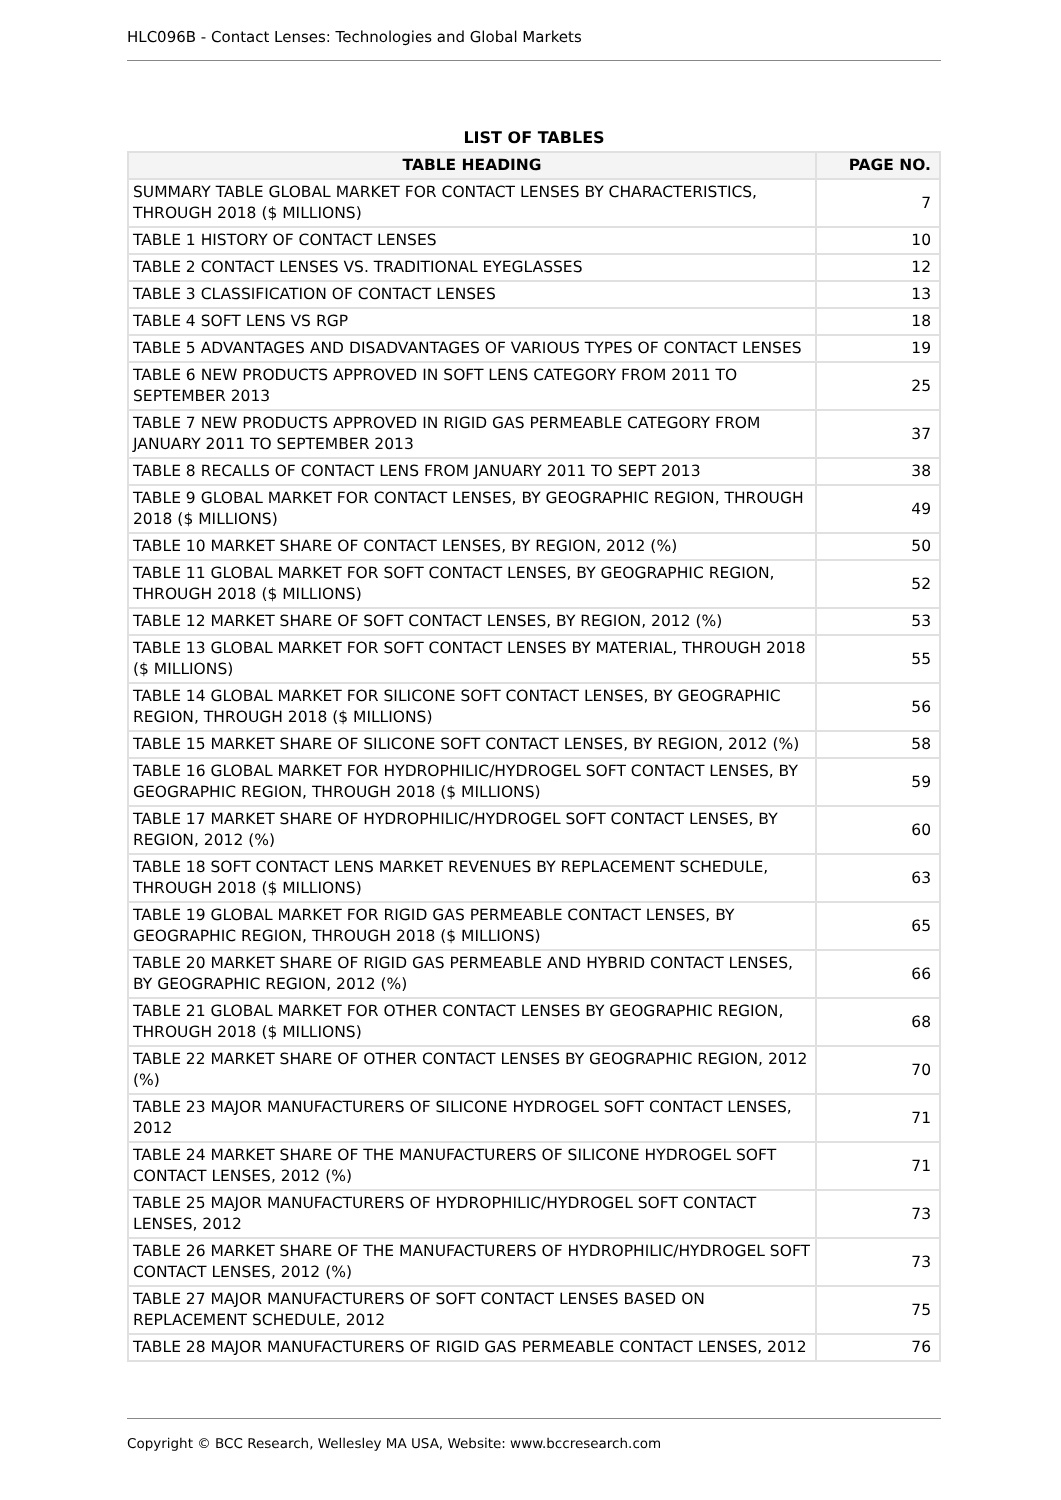HLC096B - Contact Lenses: Technologies and Global Markets
LIST OF TABLES
| TABLE HEADING | PAGE NO. |
| --- | --- |
| SUMMARY TABLE GLOBAL MARKET FOR CONTACT LENSES BY CHARACTERISTICS, THROUGH 2018 ($ MILLIONS) | 7 |
| TABLE 1 HISTORY OF CONTACT LENSES | 10 |
| TABLE 2 CONTACT LENSES VS. TRADITIONAL EYEGLASSES | 12 |
| TABLE 3 CLASSIFICATION OF CONTACT LENSES | 13 |
| TABLE 4 SOFT LENS VS RGP | 18 |
| TABLE 5 ADVANTAGES AND DISADVANTAGES OF VARIOUS TYPES OF CONTACT LENSES | 19 |
| TABLE 6 NEW PRODUCTS APPROVED IN SOFT LENS CATEGORY FROM 2011 TO SEPTEMBER 2013 | 25 |
| TABLE 7 NEW PRODUCTS APPROVED IN RIGID GAS PERMEABLE CATEGORY FROM JANUARY 2011 TO SEPTEMBER 2013 | 37 |
| TABLE 8 RECALLS OF CONTACT LENS FROM JANUARY 2011 TO SEPT 2013 | 38 |
| TABLE 9 GLOBAL MARKET FOR CONTACT LENSES, BY GEOGRAPHIC REGION, THROUGH 2018 ($ MILLIONS) | 49 |
| TABLE 10 MARKET SHARE OF CONTACT LENSES, BY REGION, 2012 (%) | 50 |
| TABLE 11 GLOBAL MARKET FOR SOFT CONTACT LENSES, BY GEOGRAPHIC REGION, THROUGH 2018 ($ MILLIONS) | 52 |
| TABLE 12 MARKET SHARE OF SOFT CONTACT LENSES, BY REGION, 2012 (%) | 53 |
| TABLE 13 GLOBAL MARKET FOR SOFT CONTACT LENSES BY MATERIAL, THROUGH 2018 ($ MILLIONS) | 55 |
| TABLE 14 GLOBAL MARKET FOR SILICONE SOFT CONTACT LENSES, BY GEOGRAPHIC REGION, THROUGH 2018 ($ MILLIONS) | 56 |
| TABLE 15 MARKET SHARE OF SILICONE SOFT CONTACT LENSES, BY REGION, 2012 (%) | 58 |
| TABLE 16 GLOBAL MARKET FOR HYDROPHILIC/HYDROGEL SOFT CONTACT LENSES, BY GEOGRAPHIC REGION, THROUGH 2018 ($ MILLIONS) | 59 |
| TABLE 17 MARKET SHARE OF HYDROPHILIC/HYDROGEL SOFT CONTACT LENSES, BY REGION, 2012 (%) | 60 |
| TABLE 18 SOFT CONTACT LENS MARKET REVENUES BY REPLACEMENT SCHEDULE, THROUGH 2018 ($ MILLIONS) | 63 |
| TABLE 19 GLOBAL MARKET FOR RIGID GAS PERMEABLE CONTACT LENSES, BY GEOGRAPHIC REGION, THROUGH 2018 ($ MILLIONS) | 65 |
| TABLE 20 MARKET SHARE OF RIGID GAS PERMEABLE AND HYBRID CONTACT LENSES, BY GEOGRAPHIC REGION, 2012 (%) | 66 |
| TABLE 21 GLOBAL MARKET FOR OTHER CONTACT LENSES BY GEOGRAPHIC REGION, THROUGH 2018 ($ MILLIONS) | 68 |
| TABLE 22 MARKET SHARE OF OTHER CONTACT LENSES BY GEOGRAPHIC REGION, 2012 (%) | 70 |
| TABLE 23 MAJOR MANUFACTURERS OF SILICONE HYDROGEL SOFT CONTACT LENSES, 2012 | 71 |
| TABLE 24 MARKET SHARE OF THE MANUFACTURERS OF SILICONE HYDROGEL SOFT CONTACT LENSES, 2012 (%) | 71 |
| TABLE 25 MAJOR MANUFACTURERS OF HYDROPHILIC/HYDROGEL SOFT CONTACT LENSES, 2012 | 73 |
| TABLE 26 MARKET SHARE OF THE MANUFACTURERS OF HYDROPHILIC/HYDROGEL SOFT CONTACT LENSES, 2012 (%) | 73 |
| TABLE 27 MAJOR MANUFACTURERS OF SOFT CONTACT LENSES BASED ON REPLACEMENT SCHEDULE, 2012 | 75 |
| TABLE 28 MAJOR MANUFACTURERS OF RIGID GAS PERMEABLE CONTACT LENSES, 2012 | 76 |
Copyright © BCC Research, Wellesley MA USA, Website: www.bccresearch.com